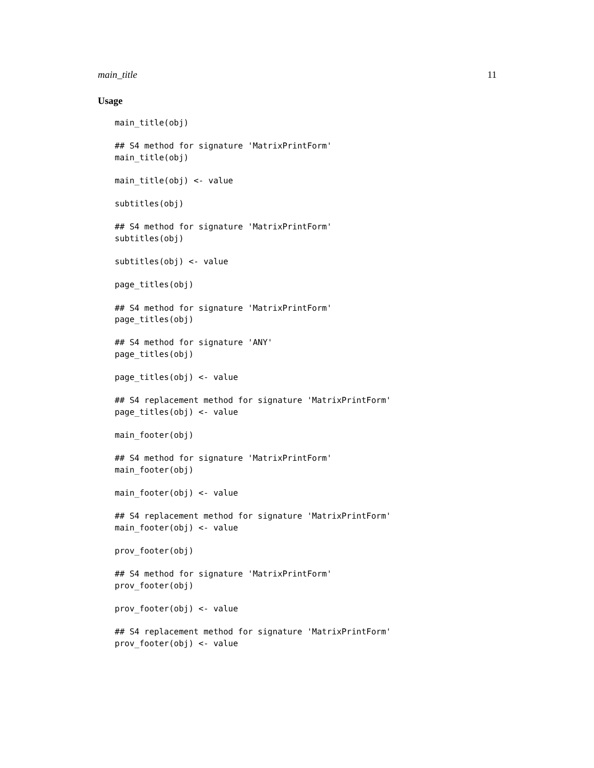main_title 11
Usage
main_title(obj)

## S4 method for signature 'MatrixPrintForm'
main_title(obj)

main_title(obj) <- value

subtitles(obj)

## S4 method for signature 'MatrixPrintForm'
subtitles(obj)

subtitles(obj) <- value

page_titles(obj)

## S4 method for signature 'MatrixPrintForm'
page_titles(obj)

## S4 method for signature 'ANY'
page_titles(obj)

page_titles(obj) <- value

## S4 replacement method for signature 'MatrixPrintForm'
page_titles(obj) <- value

main_footer(obj)

## S4 method for signature 'MatrixPrintForm'
main_footer(obj)

main_footer(obj) <- value

## S4 replacement method for signature 'MatrixPrintForm'
main_footer(obj) <- value

prov_footer(obj)

## S4 method for signature 'MatrixPrintForm'
prov_footer(obj)

prov_footer(obj) <- value

## S4 replacement method for signature 'MatrixPrintForm'
prov_footer(obj) <- value